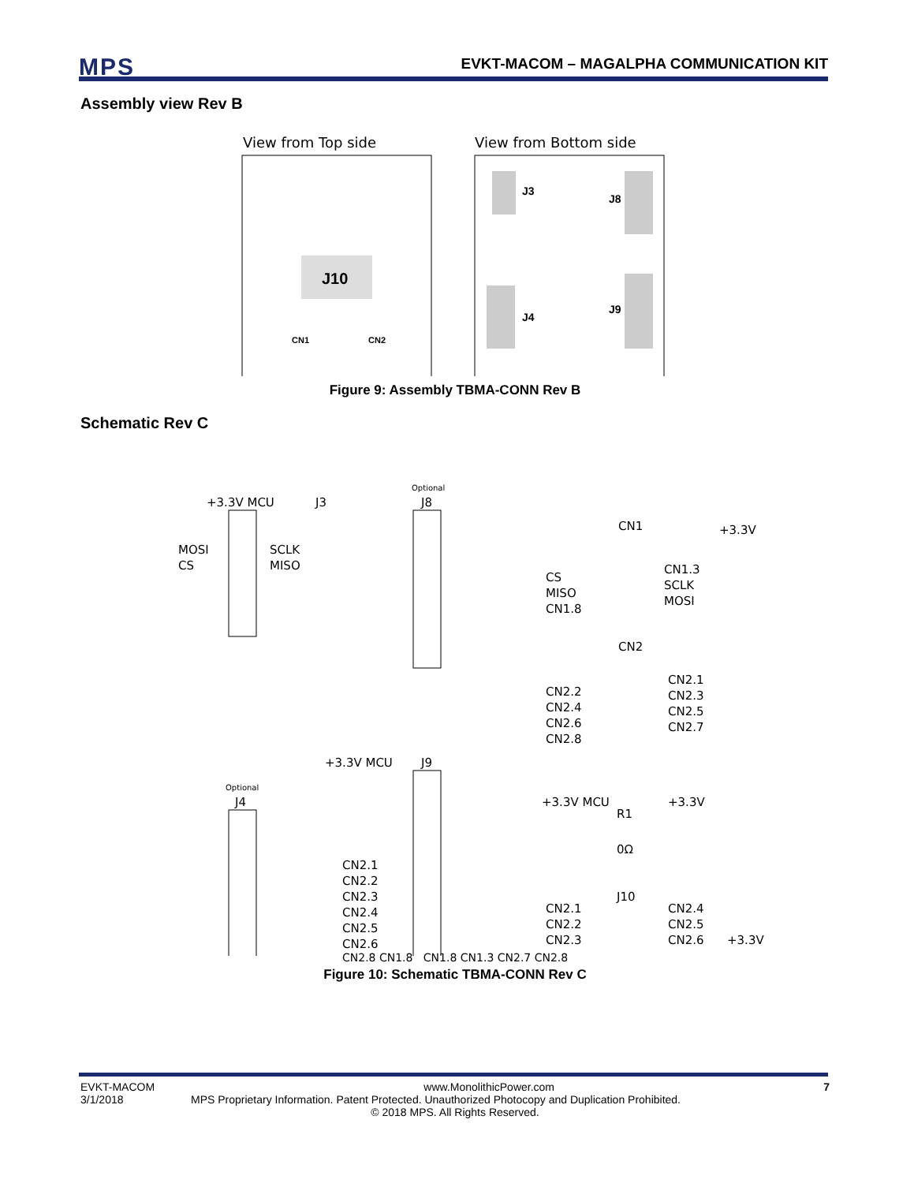MPS EVKT-MACOM – MAGALPHA COMMUNICATION KIT
Assembly view Rev B
View from Top side
View from Bottom side
J10
CN1
CN2
J3
J8
J4
J9
Figure 9: Assembly TBMA-CONN Rev B
Schematic Rev C
+3.3V MCU
J3
MOSI
CS
SCLK
MISO
Optional
J8
CN1
+3.3V
CS
MISO
CN1.8
CN1.3
SCLK
MOSI
CN2
CN2.2
CN2.4
CN2.6
CN2.8
CN2.1
CN2.3
CN2.5
CN2.7
+3.3V MCU
J9
Optional
J4
CN2.1
CN2.2
CN2.3
CN2.4
CN2.5
CN2.6
+3.3V MCU
+3.3V
R1
0Ω
J10
CN2.1
CN2.2
CN2.3
CN2.4
CN2.5
CN2.6
+3.3V
CN2.8 CN1.8 CN1.8 CN1.3 CN2.7 CN2.8
Figure 10: Schematic TBMA-CONN Rev C
EVKT-MACOM www.MonolithicPower.com 7
3/1/2018 MPS Proprietary Information. Patent Protected. Unauthorized Photocopy and Duplication Prohibited.
© 2018 MPS. All Rights Reserved.